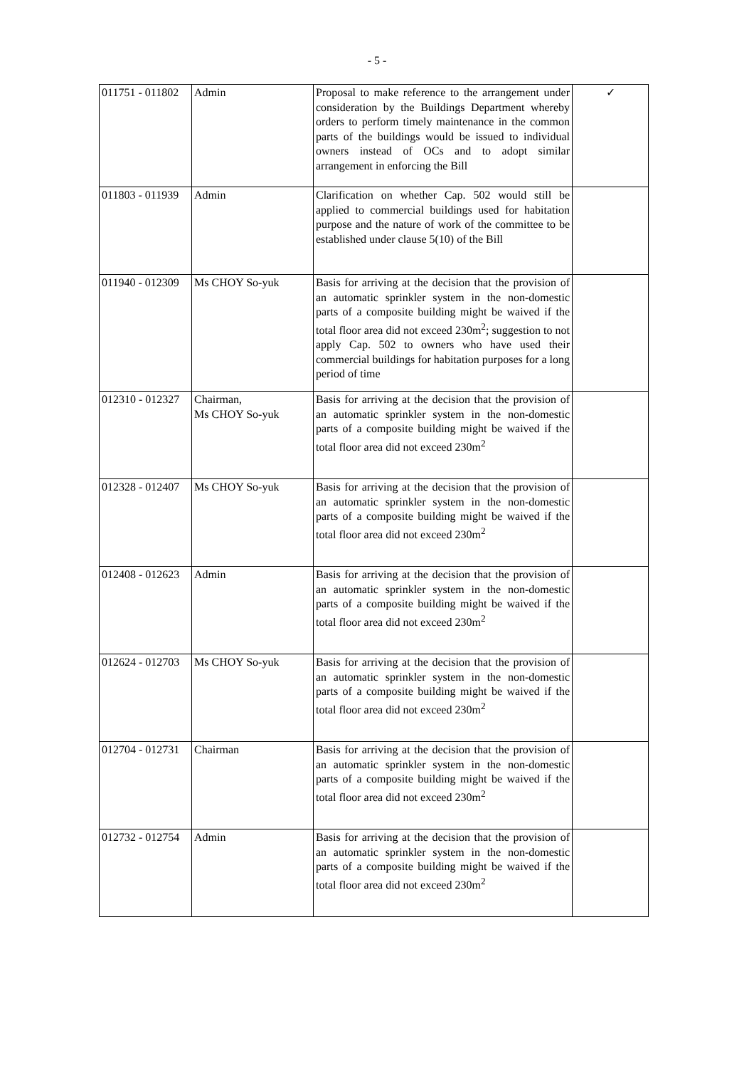- 5 -
| 011751 - 011802 | Admin | Proposal to make reference to the arrangement under consideration by the Buildings Department whereby orders to perform timely maintenance in the common parts of the buildings would be issued to individual owners instead of OCs and to adopt similar arrangement in enforcing the Bill | ✓ |
| 011803 - 011939 | Admin | Clarification on whether Cap. 502 would still be applied to commercial buildings used for habitation purpose and the nature of work of the committee to be established under clause 5(10) of the Bill | |
| 011940 - 012309 | Ms CHOY So-yuk | Basis for arriving at the decision that the provision of an automatic sprinkler system in the non-domestic parts of a composite building might be waived if the total floor area did not exceed 230m<sup>2</sup>; suggestion to not apply Cap. 502 to owners who have used their commercial buildings for habitation purposes for a long period of time | |
| 012310 - 012327 | Chairman, Ms CHOY So-yuk | Basis for arriving at the decision that the provision of an automatic sprinkler system in the non-domestic parts of a composite building might be waived if the total floor area did not exceed 230m<sup>2</sup> | |
| 012328 - 012407 | Ms CHOY So-yuk | Basis for arriving at the decision that the provision of an automatic sprinkler system in the non-domestic parts of a composite building might be waived if the total floor area did not exceed 230m<sup>2</sup> | |
| 012408 - 012623 | Admin | Basis for arriving at the decision that the provision of an automatic sprinkler system in the non-domestic parts of a composite building might be waived if the total floor area did not exceed 230m<sup>2</sup> | |
| 012624 - 012703 | Ms CHOY So-yuk | Basis for arriving at the decision that the provision of an automatic sprinkler system in the non-domestic parts of a composite building might be waived if the total floor area did not exceed 230m<sup>2</sup> | |
| 012704 - 012731 | Chairman | Basis for arriving at the decision that the provision of an automatic sprinkler system in the non-domestic parts of a composite building might be waived if the total floor area did not exceed 230m<sup>2</sup> | |
| 012732 - 012754 | Admin | Basis for arriving at the decision that the provision of an automatic sprinkler system in the non-domestic parts of a composite building might be waived if the total floor area did not exceed 230m<sup>2</sup> | |